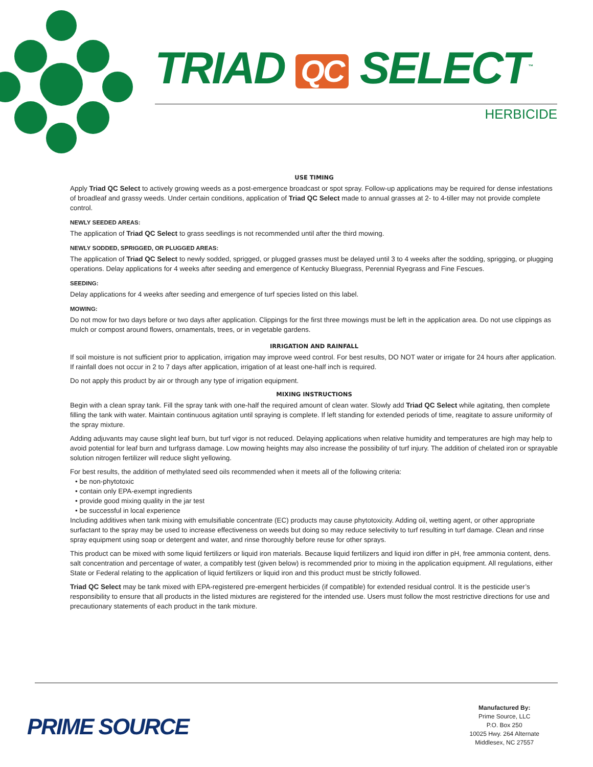TRIAD QC SELECT<sup>™</sup>
HERBICIDE
USE TIMING
Apply Triad QC Select to actively growing weeds as a post-emergence broadcast or spot spray. Follow-up applications may be required for dense infestations of broadleaf and grassy weeds. Under certain conditions, application of Triad QC Select made to annual grasses at 2- to 4-tiller may not provide complete control.
NEWLY SEEDED AREAS:
The application of Triad QC Select to grass seedlings is not recommended until after the third mowing.
NEWLY SODDED, SPRIGGED, OR PLUGGED AREAS:
The application of Triad QC Select to newly sodded, sprigged, or plugged grasses must be delayed until 3 to 4 weeks after the sodding, sprigging, or plugging operations. Delay applications for 4 weeks after seeding and emergence of Kentucky Bluegrass, Perennial Ryegrass and Fine Fescues.
SEEDING:
Delay applications for 4 weeks after seeding and emergence of turf species listed on this label.
MOWING:
Do not mow for two days before or two days after application. Clippings for the first three mowings must be left in the application area. Do not use clippings as mulch or compost around flowers, ornamentals, trees, or in vegetable gardens.
IRRIGATION AND RAINFALL
If soil moisture is not sufficient prior to application, irrigation may improve weed control. For best results, DO NOT water or irrigate for 24 hours after application. If rainfall does not occur in 2 to 7 days after application, irrigation of at least one-half inch is required.
Do not apply this product by air or through any type of irrigation equipment.
MIXING INSTRUCTIONS
Begin with a clean spray tank. Fill the spray tank with one-half the required amount of clean water. Slowly add Triad QC Select while agitating, then complete filling the tank with water. Maintain continuous agitation until spraying is complete. If left standing for extended periods of time, reagitate to assure uniformity of the spray mixture.
Adding adjuvants may cause slight leaf burn, but turf vigor is not reduced. Delaying applications when relative humidity and temperatures are high may help to avoid potential for leaf burn and turfgrass damage. Low mowing heights may also increase the possibility of turf injury. The addition of chelated iron or sprayable solution nitrogen fertilizer will reduce slight yellowing.
For best results, the addition of methylated seed oils recommended when it meets all of the following criteria:
• be non-phytotoxic
• contain only EPA-exempt ingredients
• provide good mixing quality in the jar test
• be successful in local experience
Including additives when tank mixing with emulsifiable concentrate (EC) products may cause phytotoxicity. Adding oil, wetting agent, or other appropriate surfactant to the spray may be used to increase effectiveness on weeds but doing so may reduce selectivity to turf resulting in turf damage. Clean and rinse spray equipment using soap or detergent and water, and rinse thoroughly before reuse for other sprays.
This product can be mixed with some liquid fertilizers or liquid iron materials. Because liquid fertilizers and liquid iron differ in pH, free ammonia content, dens. salt concentration and percentage of water, a compatibly test (given below) is recommended prior to mixing in the application equipment. All regulations, either State or Federal relating to the application of liquid fertilizers or liquid iron and this product must be strictly followed.
Triad QC Select may be tank mixed with EPA-registered pre-emergent herbicides (if compatible) for extended residual control. It is the pesticide user’s responsibility to ensure that all products in the listed mixtures are registered for the intended use. Users must follow the most restrictive directions for use and precautionary statements of each product in the tank mixture.
PRIME SOURCE
Manufactured By:
Prime Source, LLC
P.O. Box 250
10025 Hwy. 264 Alternate
Middlesex, NC 27557